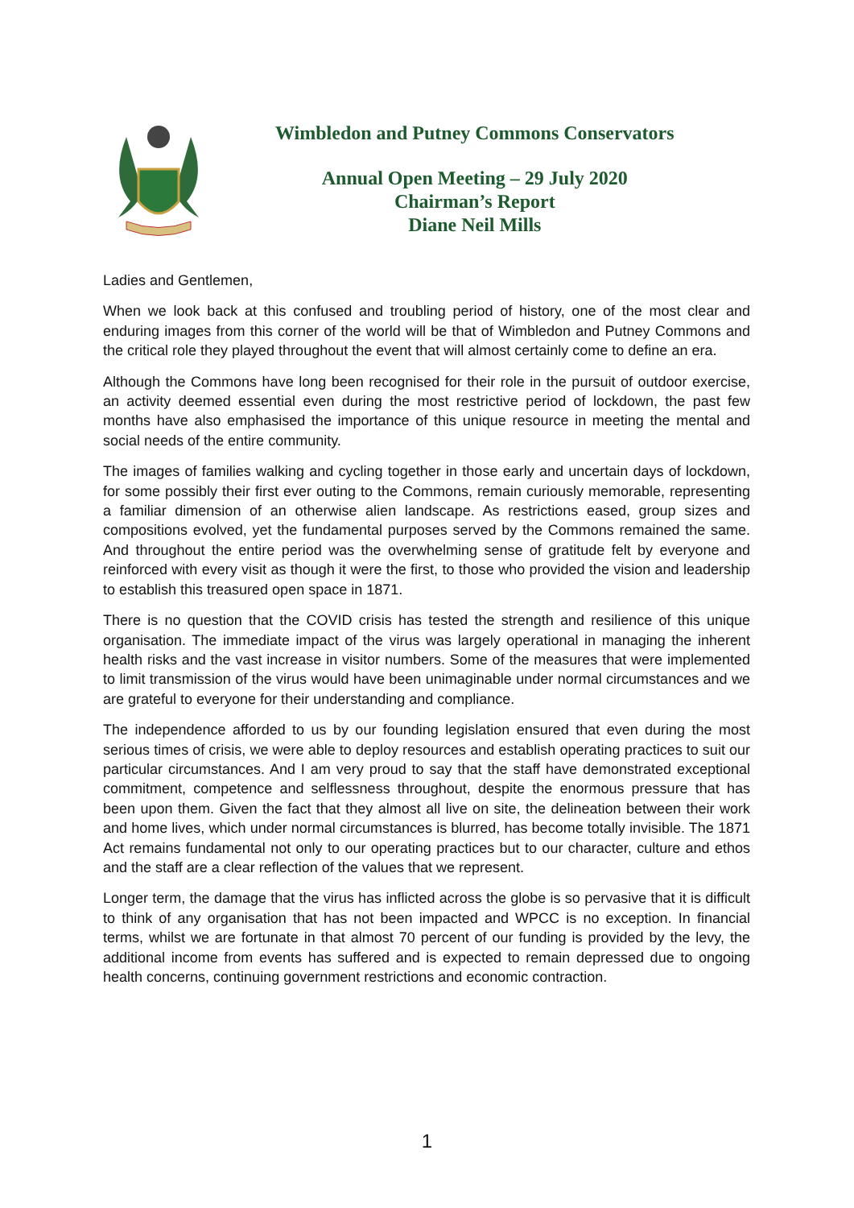Wimbledon and Putney Commons Conservators
Annual Open Meeting – 29 July 2020
Chairman’s Report
Diane Neil Mills
Ladies and Gentlemen,
When we look back at this confused and troubling period of history, one of the most clear and enduring images from this corner of the world will be that of Wimbledon and Putney Commons and the critical role they played throughout the event that will almost certainly come to define an era.
Although the Commons have long been recognised for their role in the pursuit of outdoor exercise, an activity deemed essential even during the most restrictive period of lockdown, the past few months have also emphasised the importance of this unique resource in meeting the mental and social needs of the entire community.
The images of families walking and cycling together in those early and uncertain days of lockdown, for some possibly their first ever outing to the Commons, remain curiously memorable, representing a familiar dimension of an otherwise alien landscape. As restrictions eased, group sizes and compositions evolved, yet the fundamental purposes served by the Commons remained the same. And throughout the entire period was the overwhelming sense of gratitude felt by everyone and reinforced with every visit as though it were the first, to those who provided the vision and leadership to establish this treasured open space in 1871.
There is no question that the COVID crisis has tested the strength and resilience of this unique organisation. The immediate impact of the virus was largely operational in managing the inherent health risks and the vast increase in visitor numbers. Some of the measures that were implemented to limit transmission of the virus would have been unimaginable under normal circumstances and we are grateful to everyone for their understanding and compliance.
The independence afforded to us by our founding legislation ensured that even during the most serious times of crisis, we were able to deploy resources and establish operating practices to suit our particular circumstances. And I am very proud to say that the staff have demonstrated exceptional commitment, competence and selflessness throughout, despite the enormous pressure that has been upon them. Given the fact that they almost all live on site, the delineation between their work and home lives, which under normal circumstances is blurred, has become totally invisible. The 1871 Act remains fundamental not only to our operating practices but to our character, culture and ethos and the staff are a clear reflection of the values that we represent.
Longer term, the damage that the virus has inflicted across the globe is so pervasive that it is difficult to think of any organisation that has not been impacted and WPCC is no exception. In financial terms, whilst we are fortunate in that almost 70 percent of our funding is provided by the levy, the additional income from events has suffered and is expected to remain depressed due to ongoing health concerns, continuing government restrictions and economic contraction.
1